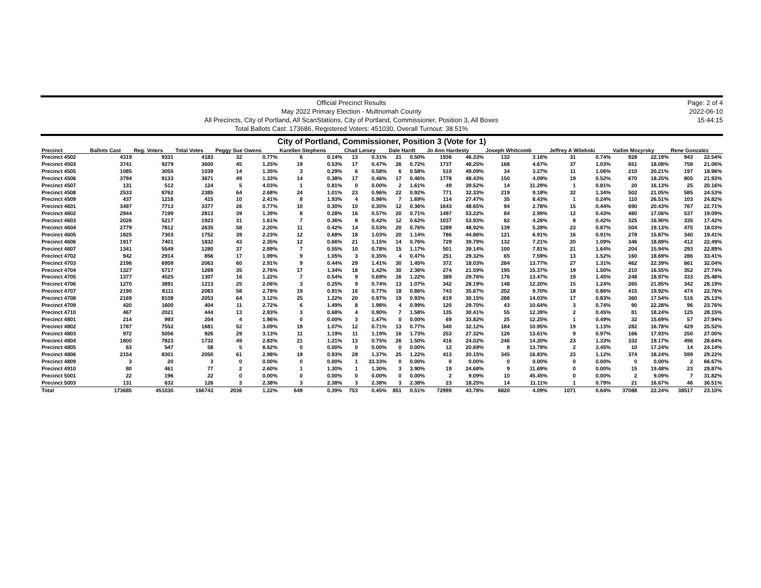Official Precinct Results
May 2022 Primary Election - Multnomah County
All Precincts, City of Portland, All ScanStations, City of Portland, Commissioner, Position 3, All Boxes
Total Ballots Cast: 173686, Registered Voters: 451030, Overall Turnout: 38.51%
Page: 2 of 4
2022-06-10
15:44:15
City of Portland, Commissioner, Position 3 (Vote for 1)
| Precinct | Ballots Cast | Reg. Voters | Total Votes | Peggy Sue Owens | | Karellen Stephens | | Chad Leisey | | Dale Hardt | | Jo Ann Hardesty | | Joseph Whitcomb | | Jeffrey A Wilebski | | Vadim Mozyrsky | | Rene Gonzalez | |
| --- | --- | --- | --- | --- | --- | --- | --- | --- | --- | --- | --- | --- | --- | --- | --- | --- | --- | --- | --- | --- | --- |
| Precinct 4502 | 4319 | 9331 | 4183 | 32 | 0.77% | 6 | 0.14% | 13 | 0.31% | 21 | 0.50% | 1936 | 46.33% | 132 | 3.16% | 31 | 0.74% | 928 | 22.19% | 943 | 22.54% |
| Precinct 4503 | 3741 | 9279 | 3600 | 45 | 1.25% | 19 | 0.53% | 17 | 0.47% | 26 | 0.72% | 1737 | 48.25% | 168 | 4.67% | 37 | 1.03% | 651 | 18.08% | 758 | 21.06% |
| Precinct 4505 | 1085 | 3055 | 1039 | 14 | 1.35% | 3 | 0.29% | 6 | 0.58% | 6 | 0.58% | 510 | 49.09% | 34 | 3.27% | 11 | 1.06% | 210 | 20.21% | 197 | 18.96% |
| Precinct 4506 | 3794 | 9133 | 3671 | 49 | 1.33% | 14 | 0.38% | 17 | 0.46% | 17 | 0.46% | 1778 | 48.43% | 150 | 4.09% | 19 | 0.52% | 670 | 18.25% | 805 | 21.93% |
| Precinct 4507 | 131 | 512 | 124 | 5 | 4.03% | 1 | 0.81% | 0 | 0.00% | 2 | 1.61% | 49 | 39.52% | 14 | 11.29% | 1 | 0.81% | 20 | 16.13% | 25 | 20.16% |
| Precinct 4508 | 2533 | 8762 | 2385 | 64 | 2.68% | 24 | 1.01% | 23 | 0.96% | 22 | 0.92% | 771 | 32.33% | 219 | 9.18% | 32 | 1.34% | 502 | 21.05% | 585 | 24.53% |
| Precinct 4509 | 437 | 1218 | 415 | 10 | 2.41% | 8 | 1.93% | 4 | 0.96% | 7 | 1.69% | 114 | 27.47% | 35 | 8.43% | 1 | 0.24% | 110 | 26.51% | 103 | 24.82% |
| Precinct 4601 | 3497 | 7713 | 3377 | 26 | 0.77% | 10 | 0.30% | 10 | 0.30% | 12 | 0.36% | 1643 | 48.65% | 94 | 2.78% | 15 | 0.44% | 690 | 20.43% | 767 | 22.71% |
| Precinct 4602 | 2944 | 7199 | 2813 | 39 | 1.39% | 8 | 0.28% | 16 | 0.57% | 20 | 0.71% | 1497 | 53.22% | 84 | 2.99% | 12 | 0.43% | 480 | 17.06% | 537 | 19.09% |
| Precinct 4603 | 2026 | 5217 | 1923 | 31 | 1.61% | 7 | 0.36% | 8 | 0.42% | 12 | 0.62% | 1037 | 53.93% | 82 | 4.26% | 8 | 0.42% | 325 | 16.90% | 335 | 17.42% |
| Precinct 4604 | 2779 | 7812 | 2635 | 58 | 2.20% | 11 | 0.42% | 14 | 0.53% | 20 | 0.76% | 1289 | 48.92% | 139 | 5.28% | 23 | 0.87% | 504 | 19.13% | 475 | 18.03% |
| Precinct 4605 | 1825 | 7303 | 1752 | 39 | 2.23% | 12 | 0.68% | 18 | 1.03% | 20 | 1.14% | 786 | 44.86% | 121 | 6.91% | 16 | 0.91% | 278 | 15.87% | 340 | 19.41% |
| Precinct 4606 | 1917 | 7401 | 1832 | 43 | 2.35% | 12 | 0.66% | 21 | 1.15% | 14 | 0.76% | 729 | 39.79% | 132 | 7.21% | 20 | 1.09% | 346 | 18.89% | 412 | 22.49% |
| Precinct 4607 | 1341 | 5549 | 1280 | 37 | 2.89% | 7 | 0.55% | 10 | 0.78% | 15 | 1.17% | 501 | 39.14% | 100 | 7.81% | 21 | 1.64% | 204 | 15.94% | 293 | 22.89% |
| Precinct 4702 | 942 | 2914 | 856 | 17 | 1.99% | 9 | 1.05% | 3 | 0.35% | 4 | 0.47% | 251 | 29.32% | 65 | 7.59% | 13 | 1.52% | 160 | 18.69% | 286 | 33.41% |
| Precinct 4703 | 2196 | 6959 | 2063 | 60 | 2.91% | 9 | 0.44% | 29 | 1.41% | 30 | 1.45% | 372 | 18.03% | 284 | 13.77% | 27 | 1.31% | 462 | 22.39% | 661 | 32.04% |
| Precinct 4704 | 1327 | 5717 | 1269 | 35 | 2.76% | 17 | 1.34% | 18 | 1.42% | 30 | 2.36% | 274 | 21.59% | 195 | 15.37% | 19 | 1.50% | 210 | 16.55% | 352 | 27.74% |
| Precinct 4705 | 1377 | 4525 | 1307 | 16 | 1.22% | 7 | 0.54% | 9 | 0.69% | 16 | 1.22% | 389 | 29.76% | 176 | 13.47% | 19 | 1.45% | 248 | 18.97% | 333 | 25.48% |
| Precinct 4706 | 1270 | 3891 | 1213 | 25 | 2.06% | 3 | 0.25% | 9 | 0.74% | 13 | 1.07% | 342 | 28.19% | 148 | 12.20% | 15 | 1.24% | 265 | 21.85% | 342 | 28.19% |
| Precinct 4707 | 2190 | 8111 | 2083 | 58 | 2.78% | 19 | 0.91% | 16 | 0.77% | 18 | 0.86% | 743 | 35.67% | 202 | 9.70% | 18 | 0.86% | 415 | 19.92% | 474 | 22.76% |
| Precinct 4708 | 2169 | 8108 | 2053 | 64 | 3.12% | 25 | 1.22% | 20 | 0.97% | 19 | 0.93% | 619 | 30.15% | 288 | 14.03% | 17 | 0.83% | 360 | 17.54% | 516 | 25.13% |
| Precinct 4709 | 420 | 1600 | 404 | 11 | 2.72% | 6 | 1.49% | 8 | 1.98% | 4 | 0.99% | 120 | 29.70% | 43 | 10.64% | 3 | 0.74% | 90 | 22.28% | 96 | 23.76% |
| Precinct 4710 | 467 | 2021 | 444 | 13 | 2.93% | 3 | 0.68% | 4 | 0.90% | 7 | 1.58% | 135 | 30.41% | 55 | 12.39% | 2 | 0.45% | 81 | 18.24% | 125 | 28.15% |
| Precinct 4801 | 214 | 993 | 204 | 4 | 1.96% | 0 | 0.00% | 3 | 1.47% | 0 | 0.00% | 69 | 33.82% | 25 | 12.25% | 1 | 0.49% | 32 | 15.69% | 57 | 27.94% |
| Precinct 4802 | 1787 | 7552 | 1681 | 52 | 3.09% | 18 | 1.07% | 12 | 0.71% | 13 | 0.77% | 540 | 32.12% | 184 | 10.95% | 19 | 1.13% | 282 | 16.78% | 429 | 25.52% |
| Precinct 4803 | 972 | 5056 | 926 | 29 | 3.13% | 11 | 1.19% | 11 | 1.19% | 16 | 1.73% | 253 | 27.32% | 126 | 13.61% | 9 | 0.97% | 166 | 17.93% | 250 | 27.00% |
| Precinct 4804 | 1800 | 7823 | 1732 | 49 | 2.83% | 21 | 1.21% | 13 | 0.75% | 26 | 1.50% | 416 | 24.02% | 246 | 14.20% | 23 | 1.33% | 332 | 19.17% | 496 | 28.64% |
| Precinct 4805 | 63 | 547 | 58 | 5 | 8.62% | 0 | 0.00% | 0 | 0.00% | 0 | 0.00% | 12 | 20.69% | 8 | 13.79% | 2 | 3.45% | 10 | 17.24% | 14 | 24.14% |
| Precinct 4806 | 2154 | 8301 | 2050 | 61 | 2.98% | 19 | 0.93% | 28 | 1.37% | 25 | 1.22% | 413 | 20.15% | 345 | 16.83% | 23 | 1.12% | 374 | 18.24% | 599 | 29.22% |
| Precinct 4809 | 3 | 20 | 3 | 0 | 0.00% | 0 | 0.00% | 1 | 33.33% | 0 | 0.00% | 0 | 0.00% | 0 | 0.00% | 0 | 0.00% | 0 | 0.00% | 2 | 66.67% |
| Precinct 4910 | 80 | 461 | 77 | 2 | 2.60% | 1 | 1.30% | 1 | 1.30% | 3 | 3.90% | 19 | 24.68% | 9 | 11.69% | 0 | 0.00% | 15 | 19.48% | 23 | 29.87% |
| Precinct 5001 | 22 | 196 | 22 | 0 | 0.00% | 0 | 0.00% | 0 | 0.00% | 0 | 0.00% | 2 | 9.09% | 10 | 45.45% | 0 | 0.00% | 2 | 9.09% | 7 | 31.82% |
| Precinct 5003 | 131 | 632 | 126 | 3 | 2.38% | 3 | 2.38% | 3 | 2.38% | 3 | 2.38% | 23 | 18.25% | 14 | 11.11% | 1 | 0.79% | 21 | 16.67% | 46 | 36.51% |
| Total | 173685 | 451030 | 166743 | 2036 | 1.22% | 649 | 0.39% | 753 | 0.45% | 851 | 0.51% | 72999 | 43.78% | 6820 | 4.09% | 1071 | 0.64% | 37088 | 22.24% | 38517 | 23.10% |